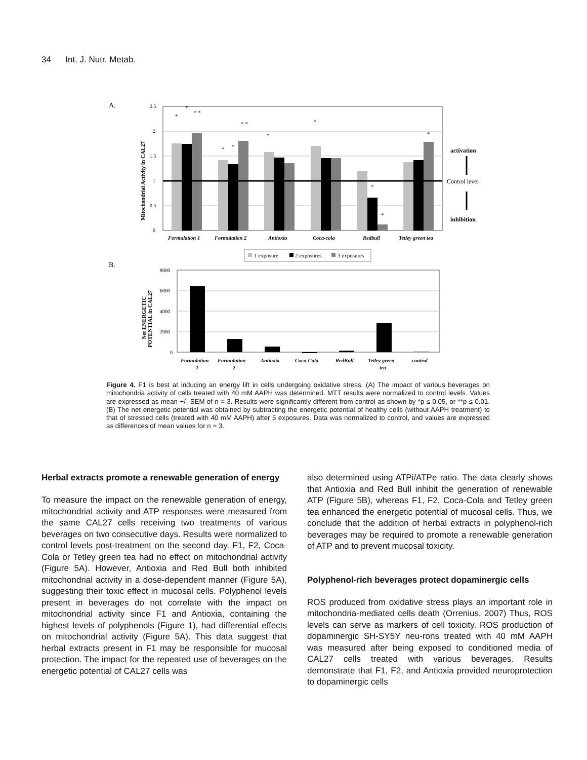34 Int. J. Nutr. Metab.
A.
2.5
2
1.5
1
0.5
0
Mitochondrial Activity in CAL27
*
*
* *
*
*
* *
*
*
*
*
*
Formulation 1
Formulation 2
Antioxia
Coca-cola
Redbull
Tetley green tea
activation
Control level
inhibition
1 exposure
2 exposures
3 exposures
B.
8000
6000
4000
2000
0
Net ENERGETIC
POTENTIAL in CAL27
Formulation
1
Formulation
2
Antioxia
Coca-Cola
RedBull
Tetley green
tea
control
Figure 4. F1 is best at inducing an energy lift in cells undergoing oxidative stress. (A) The impact of various beverages on mitochondria activity of cells treated with 40 mM AAPH was determined. MTT results were normalized to control levels. Values are expressed as mean +/- SEM of n = 3. Results were significantly different from control as shown by *p ≤ 0.05, or **p ≤ 0.01. (B) The net energetic potential was obtained by subtracting the energetic potential of healthy cells (without AAPH treatment) to that of stressed cells (treated with 40 mM AAPH) after 5 exposures. Data was normalized to control, and values are expressed as differences of mean values for n = 3.
Herbal extracts promote a renewable generation of energy
To measure the impact on the renewable generation of energy, mitochondrial activity and ATP responses were measured from the same CAL27 cells receiving two treatments of various beverages on two consecutive days. Results were normalized to control levels post-treatment on the second day. F1, F2, Coca-Cola or Tetley green tea had no effect on mitochondrial activity (Figure 5A). However, Antioxia and Red Bull both inhibited mitochondrial activity in a dose-dependent manner (Figure 5A), suggesting their toxic effect in mucosal cells. Polyphenol levels present in beverages do not correlate with the impact on mitochondrial activity since F1 and Antioxia, containing the highest levels of polyphenols (Figure 1), had differential effects on mitochondrial activity (Figure 5A). This data suggest that herbal extracts present in F1 may be responsible for mucosal protection. The impact for the repeated use of beverages on the energetic potential of CAL27 cells was
also determined using ATPi/ATPe ratio. The data clearly shows that Antioxia and Red Bull inhibit the generation of renewable ATP (Figure 5B), whereas F1, F2, Coca-Cola and Tetley green tea enhanced the energetic potential of mucosal cells. Thus, we conclude that the addition of herbal extracts in polyphenol-rich beverages may be required to promote a renewable generation of ATP and to prevent mucosal toxicity.
Polyphenol-rich beverages protect dopaminergic cells
ROS produced from oxidative stress plays an important role in mitochondria-mediated cells death (Orrenius, 2007) Thus, ROS levels can serve as markers of cell toxicity. ROS production of dopaminergic SH-SY5Y neu-rons treated with 40 mM AAPH was measured after being exposed to conditioned media of CAL27 cells treated with various beverages. Results demonstrate that F1, F2, and Antioxia provided neuroprotection to dopaminergic cells